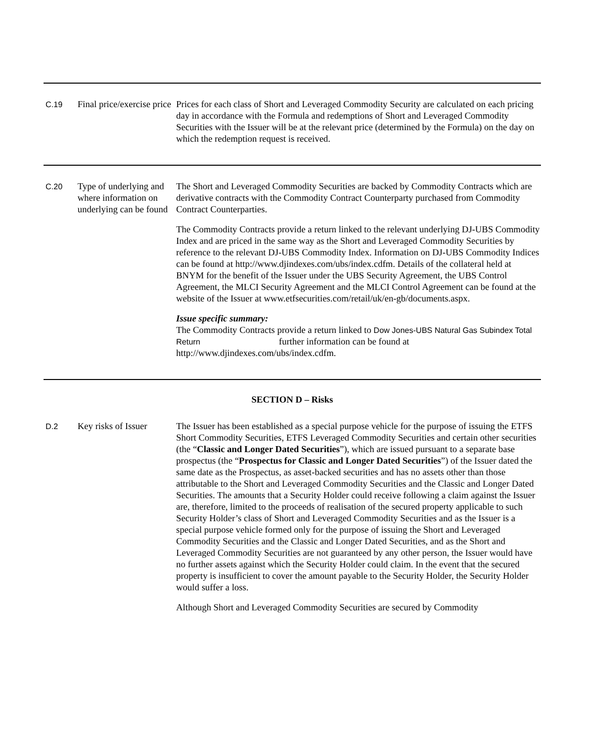| C.19 | Final price/exercise price | Prices for each class of Short and Leveraged Commodity Security are calculated on each pricing day in accordance with the Formula and redemptions of Short and Leveraged Commodity Securities with the Issuer will be at the relevant price (determined by the Formula) on the day on which the redemption request is received. |
| C.20 | Type of underlying and where information on underlying can be found | The Short and Leveraged Commodity Securities are backed by Commodity Contracts which are derivative contracts with the Commodity Contract Counterparty purchased from Commodity Contract Counterparties. The Commodity Contracts provide a return linked to the relevant underlying DJ-UBS Commodity Index and are priced in the same way as the Short and Leveraged Commodity Securities by reference to the relevant DJ-UBS Commodity Index. Information on DJ-UBS Commodity Indices can be found at http://www.djindexes.com/ubs/index.cdfm. Details of the collateral held at BNYM for the benefit of the Issuer under the UBS Security Agreement, the UBS Control Agreement, the MLCI Security Agreement and the MLCI Control Agreement can be found at the website of the Issuer at www.etfsecurities.com/retail/uk/en-gb/documents.aspx. Issue specific summary: The Commodity Contracts provide a return linked to Dow Jones-UBS Natural Gas Subindex Total Return further information can be found at http://www.djindexes.com/ubs/index.cdfm. |
SECTION D – Risks
| D.2 | Key risks of Issuer | The Issuer has been established as a special purpose vehicle for the purpose of issuing the ETFS Short Commodity Securities, ETFS Leveraged Commodity Securities and certain other securities (the “ Classic and Longer Dated Securities ”), which are issued pursuant to a separate base prospectus (the “ Prospectus for Classic and Longer Dated Securities ”) of the Issuer dated the same date as the Prospectus, as asset-backed securities and has no assets other than those attributable to the Short and Leveraged Commodity Securities and the Classic and Longer Dated Securities. The amounts that a Security Holder could receive following a claim against the Issuer are, therefore, limited to the proceeds of realisation of the secured property applicable to such Security Holder’s class of Short and Leveraged Commodity Securities and as the Issuer is a special purpose vehicle formed only for the purpose of issuing the Short and Leveraged Commodity Securities and the Classic and Longer Dated Securities, and as the Short and Leveraged Commodity Securities are not guaranteed by any other person, the Issuer would have no further assets against which the Security Holder could claim. In the event that the secured property is insufficient to cover the amount payable to the Security Holder, the Security Holder would suffer a loss. Although Short and Leveraged Commodity Securities are secured by Commodity |